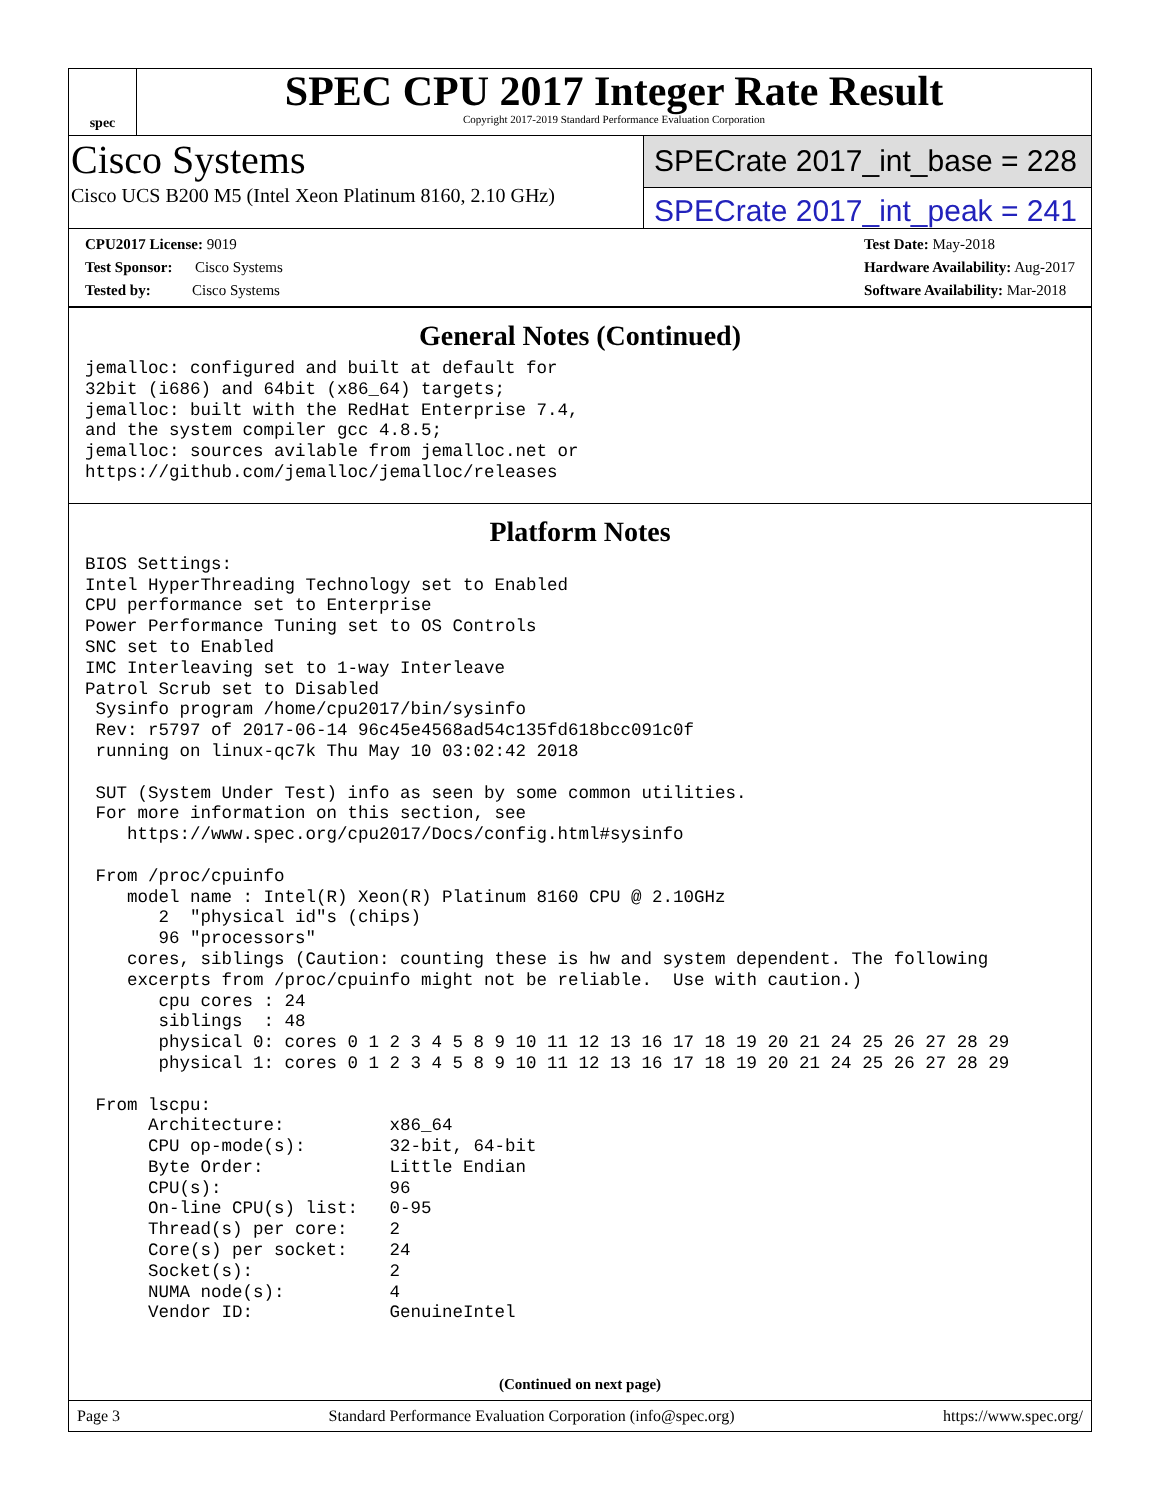spec
SPEC CPU 2017 Integer Rate Result
Copyright 2017-2019 Standard Performance Evaluation Corporation
Cisco Systems
Cisco UCS B200 M5 (Intel Xeon Platinum 8160, 2.10 GHz)
SPECrate 2017_int_base = 228
SPECrate 2017_int_peak = 241
CPU2017 License: 9019
Test Sponsor: Cisco Systems
Tested by: Cisco Systems
Test Date: May-2018
Hardware Availability: Aug-2017
Software Availability: Mar-2018
General Notes (Continued)
jemalloc: configured and built at default for
32bit (i686) and 64bit (x86_64) targets;
jemalloc: built with the RedHat Enterprise 7.4,
and the system compiler gcc 4.8.5;
jemalloc: sources avilable from jemalloc.net or
https://github.com/jemalloc/jemalloc/releases
Platform Notes
BIOS Settings:
Intel HyperThreading Technology set to Enabled
CPU performance set to Enterprise
Power Performance Tuning set to OS Controls
SNC set to Enabled
IMC Interleaving set to 1-way Interleave
Patrol Scrub set to Disabled
 Sysinfo program /home/cpu2017/bin/sysinfo
 Rev: r5797 of 2017-06-14 96c45e4568ad54c135fd618bcc091c0f
 running on linux-qc7k Thu May 10 03:02:42 2018

 SUT (System Under Test) info as seen by some common utilities.
 For more information on this section, see
    https://www.spec.org/cpu2017/Docs/config.html#sysinfo

 From /proc/cpuinfo
    model name : Intel(R) Xeon(R) Platinum 8160 CPU @ 2.10GHz
       2  "physical id"s (chips)
       96 "processors"
    cores, siblings (Caution: counting these is hw and system dependent. The following
    excerpts from /proc/cpuinfo might not be reliable.  Use with caution.)
       cpu cores : 24
       siblings  : 48
       physical 0: cores 0 1 2 3 4 5 8 9 10 11 12 13 16 17 18 19 20 21 24 25 26 27 28 29
       physical 1: cores 0 1 2 3 4 5 8 9 10 11 12 13 16 17 18 19 20 21 24 25 26 27 28 29

 From lscpu:
      Architecture:          x86_64
      CPU op-mode(s):        32-bit, 64-bit
      Byte Order:            Little Endian
      CPU(s):                96
      On-line CPU(s) list:   0-95
      Thread(s) per core:    2
      Core(s) per socket:    24
      Socket(s):             2
      NUMA node(s):          4
      Vendor ID:             GenuineIntel
(Continued on next page)
Page 3 Standard Performance Evaluation Corporation (info@spec.org) https://www.spec.org/